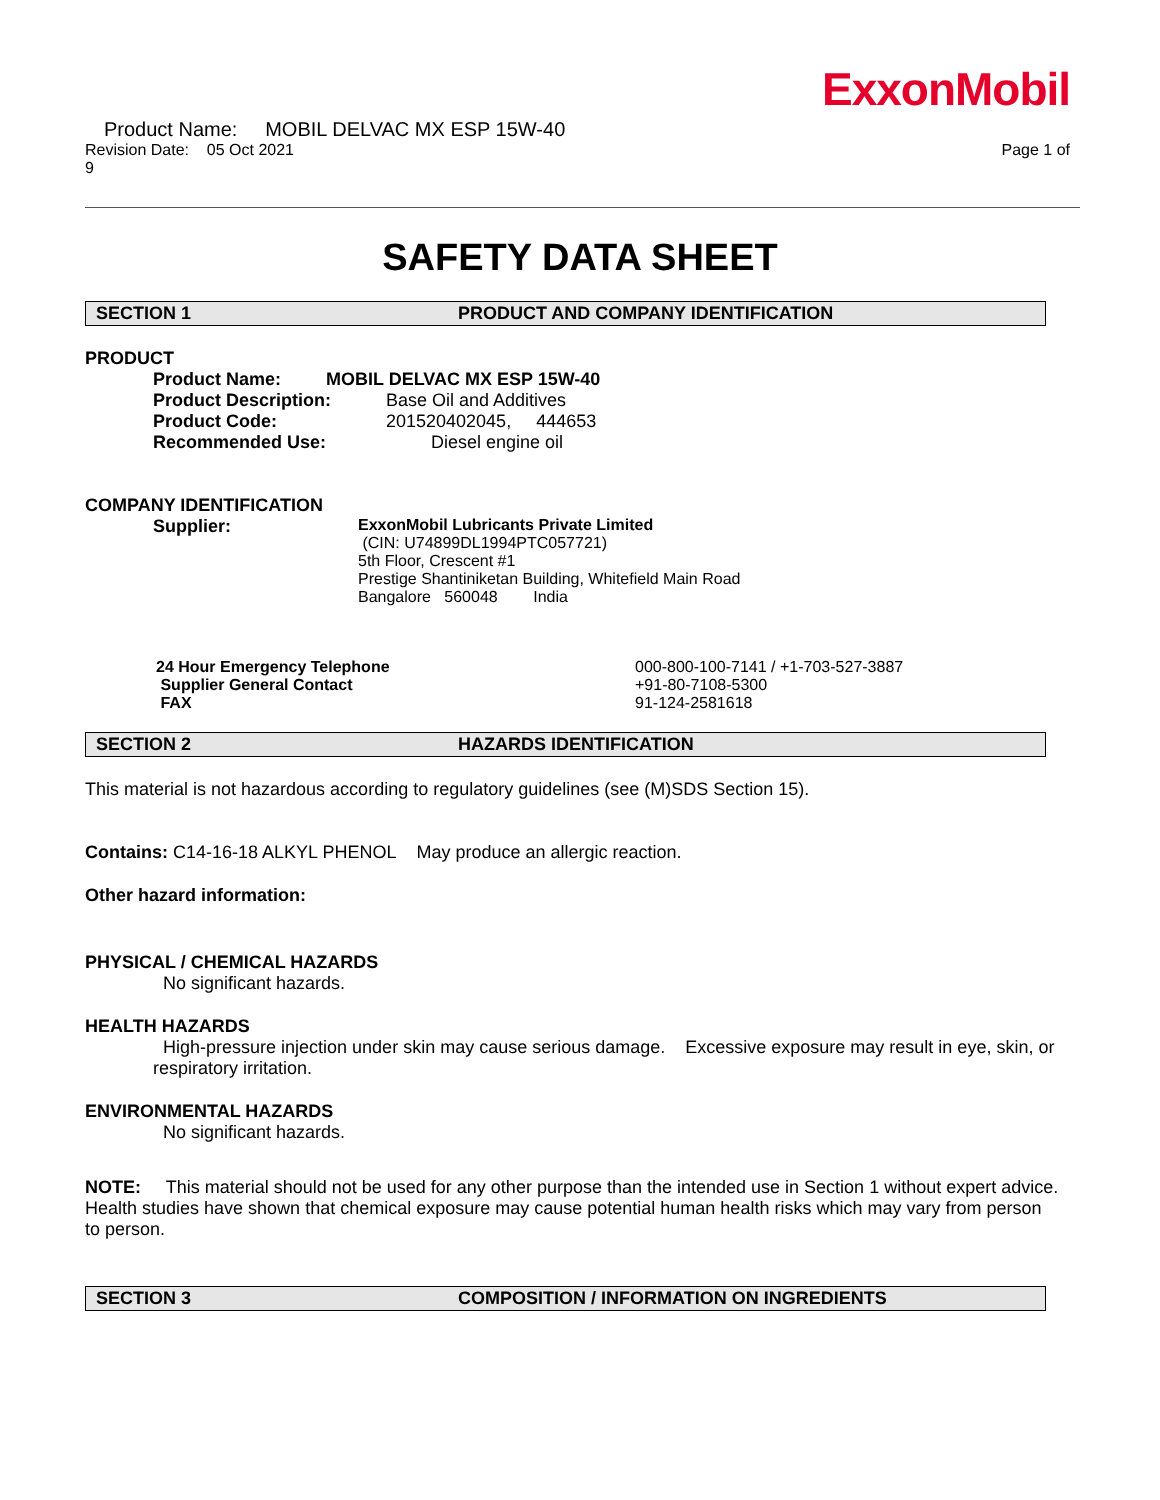ExxonMobil
Product Name: MOBIL DELVAC MX ESP 15W-40
Revision Date: 05 Oct 2021 Page 1 of
9
SAFETY DATA SHEET
SECTION 1 PRODUCT AND COMPANY IDENTIFICATION
PRODUCT
Product Name: MOBIL DELVAC MX ESP 15W-40 Product Description: Base Oil and Additives Product Code: 201520402045, 444653 Recommended Use: Diesel engine oil
COMPANY IDENTIFICATION
Supplier:
ExxonMobil Lubricants Private Limited
(CIN: U74899DL1994PTC057721)
5th Floor, Crescent #1
Prestige Shantiniketan Building, Whitefield Main Road
Bangalore 560048 India
24 Hour Emergency Telephone 000-800-100-7141 / +1-703-527-3887 Supplier General Contact +91-80-7108-5300 FAX 91-124-2581618
SECTION 2 HAZARDS IDENTIFICATION
This material is not hazardous according to regulatory guidelines (see (M)SDS Section 15).
Contains: C14-16-18 ALKYL PHENOL May produce an allergic reaction.
Other hazard information:
PHYSICAL / CHEMICAL HAZARDS
No significant hazards.
HEALTH HAZARDS
High-pressure injection under skin may cause serious damage. Excessive exposure may result in eye, skin, or respiratory irritation.
ENVIRONMENTAL HAZARDS
No significant hazards.
NOTE: This material should not be used for any other purpose than the intended use in Section 1 without expert advice. Health studies have shown that chemical exposure may cause potential human health risks which may vary from person to person.
SECTION 3 COMPOSITION / INFORMATION ON INGREDIENTS